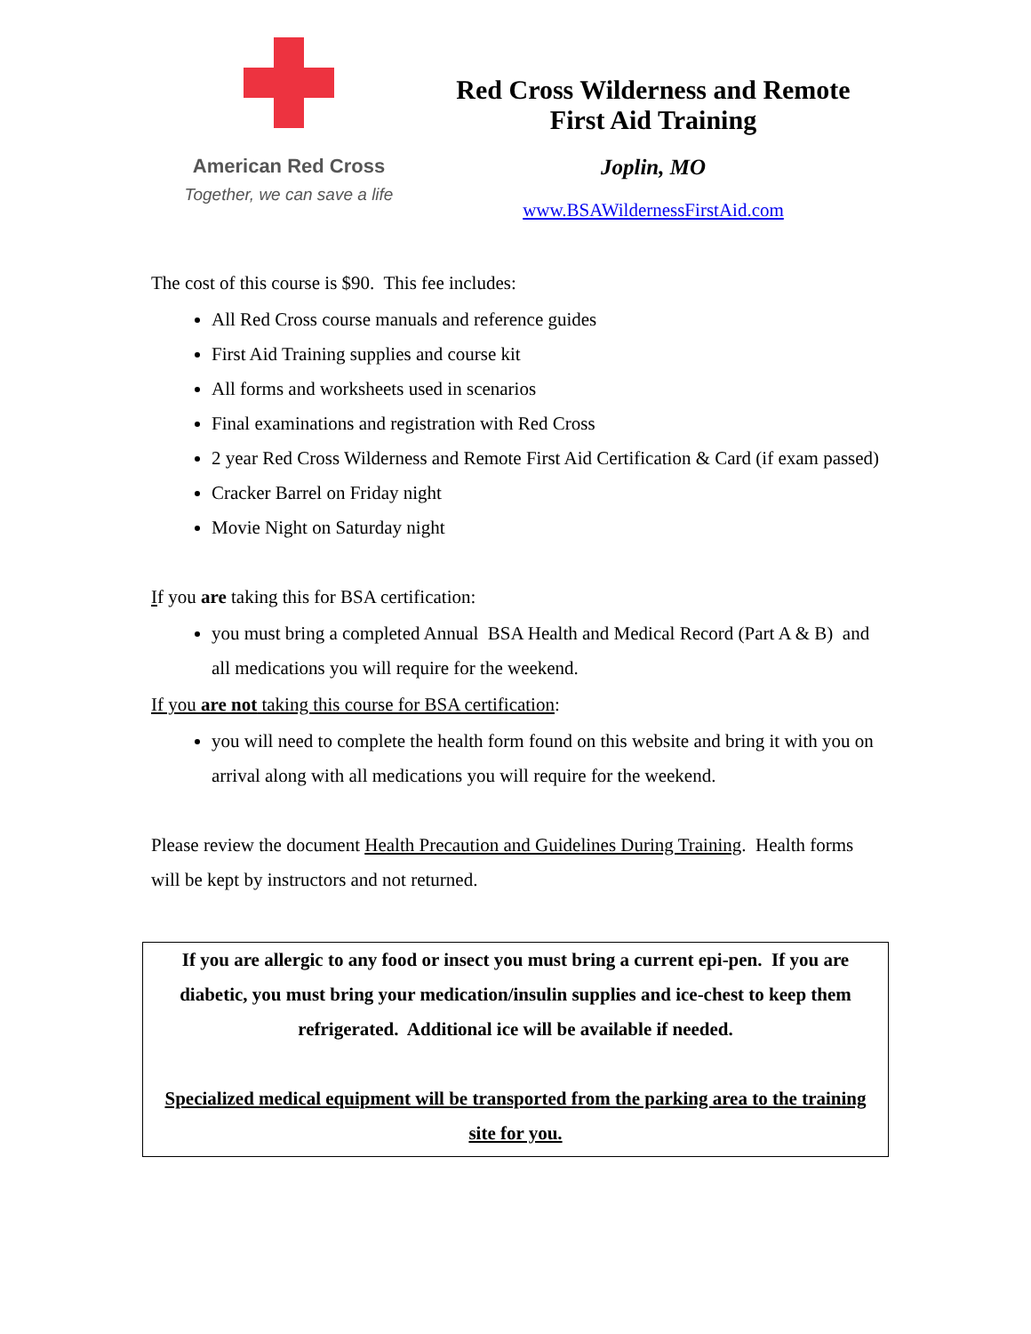American Red Cross
Together, we can save a life
Red Cross Wilderness and Remote
First Aid Training
Joplin, MO
www.BSAWildernessFirstAid.com
The cost of this course is $90. This fee includes:
All Red Cross course manuals and reference guides
First Aid Training supplies and course kit
All forms and worksheets used in scenarios
Final examinations and registration with Red Cross
2 year Red Cross Wilderness and Remote First Aid Certification & Card (if exam passed)
Cracker Barrel on Friday night
Movie Night on Saturday night
If you are taking this for BSA certification:
you must bring a completed Annual BSA Health and Medical Record (Part A & B) and all medications you will require for the weekend.
If you are not taking this course for BSA certification:
you will need to complete the health form found on this website and bring it with you on arrival along with all medications you will require for the weekend.
Please review the document Health Precaution and Guidelines During Training. Health forms will be kept by instructors and not returned.
If you are allergic to any food or insect you must bring a current epi-pen. If you are diabetic, you must bring your medication/insulin supplies and ice-chest to keep them refrigerated. Additional ice will be available if needed.
Specialized medical equipment will be transported from the parking area to the training site for you.